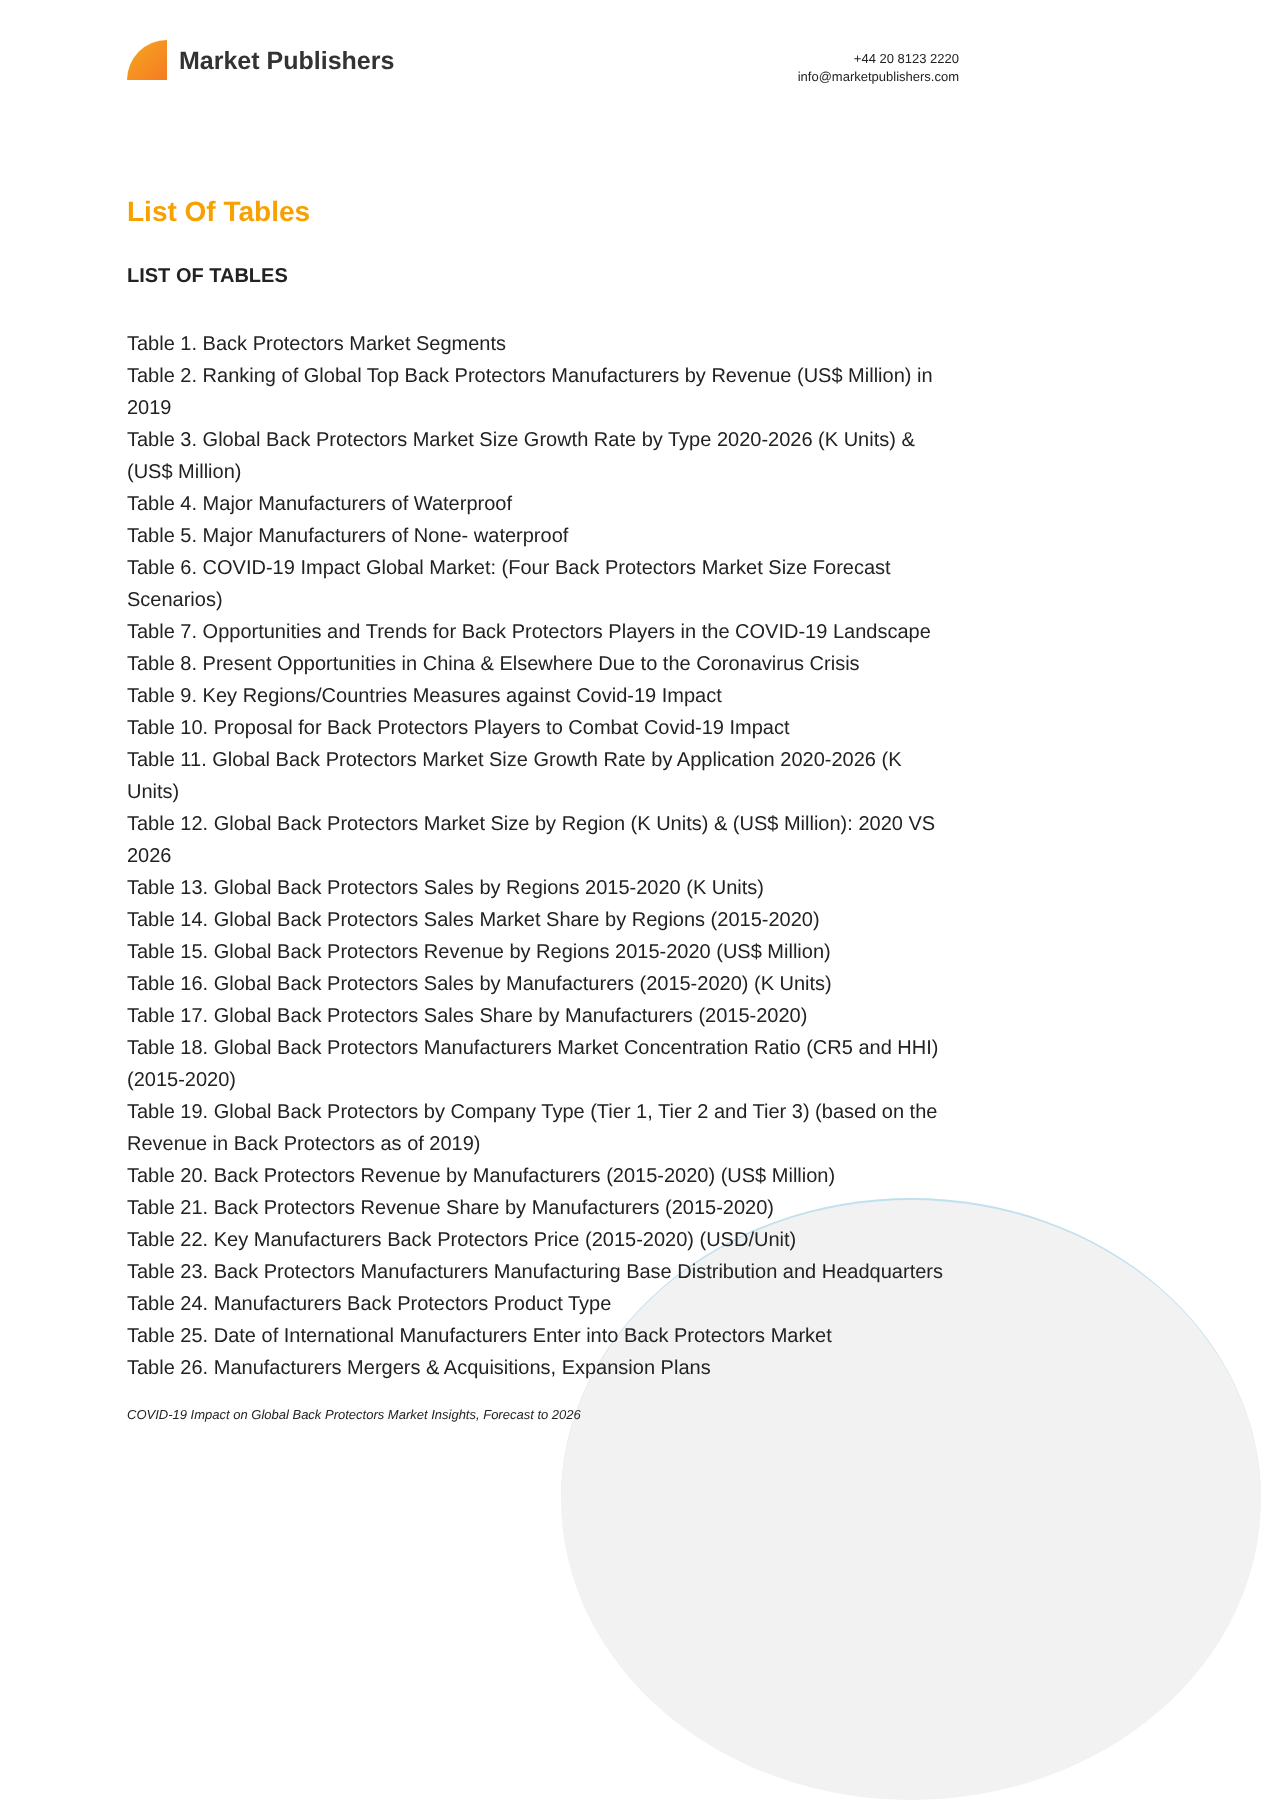Market Publishers
+44 20 8123 2220
info@marketpublishers.com
List Of Tables
LIST OF TABLES
Table 1. Back Protectors Market Segments
Table 2. Ranking of Global Top Back Protectors Manufacturers by Revenue (US$ Million) in 2019
Table 3. Global Back Protectors Market Size Growth Rate by Type 2020-2026 (K Units) & (US$ Million)
Table 4. Major Manufacturers of Waterproof
Table 5. Major Manufacturers of None- waterproof
Table 6. COVID-19 Impact Global Market: (Four Back Protectors Market Size Forecast Scenarios)
Table 7. Opportunities and Trends for Back Protectors Players in the COVID-19 Landscape
Table 8. Present Opportunities in China & Elsewhere Due to the Coronavirus Crisis
Table 9. Key Regions/Countries Measures against Covid-19 Impact
Table 10. Proposal for Back Protectors Players to Combat Covid-19 Impact
Table 11. Global Back Protectors Market Size Growth Rate by Application 2020-2026 (K Units)
Table 12. Global Back Protectors Market Size by Region (K Units) & (US$ Million): 2020 VS 2026
Table 13. Global Back Protectors Sales by Regions 2015-2020 (K Units)
Table 14. Global Back Protectors Sales Market Share by Regions (2015-2020)
Table 15. Global Back Protectors Revenue by Regions 2015-2020 (US$ Million)
Table 16. Global Back Protectors Sales by Manufacturers (2015-2020) (K Units)
Table 17. Global Back Protectors Sales Share by Manufacturers (2015-2020)
Table 18. Global Back Protectors Manufacturers Market Concentration Ratio (CR5 and HHI) (2015-2020)
Table 19. Global Back Protectors by Company Type (Tier 1, Tier 2 and Tier 3) (based on the Revenue in Back Protectors as of 2019)
Table 20. Back Protectors Revenue by Manufacturers (2015-2020) (US$ Million)
Table 21. Back Protectors Revenue Share by Manufacturers (2015-2020)
Table 22. Key Manufacturers Back Protectors Price (2015-2020) (USD/Unit)
Table 23. Back Protectors Manufacturers Manufacturing Base Distribution and Headquarters
Table 24. Manufacturers Back Protectors Product Type
Table 25. Date of International Manufacturers Enter into Back Protectors Market
Table 26. Manufacturers Mergers & Acquisitions, Expansion Plans
COVID-19 Impact on Global Back Protectors Market Insights, Forecast to 2026